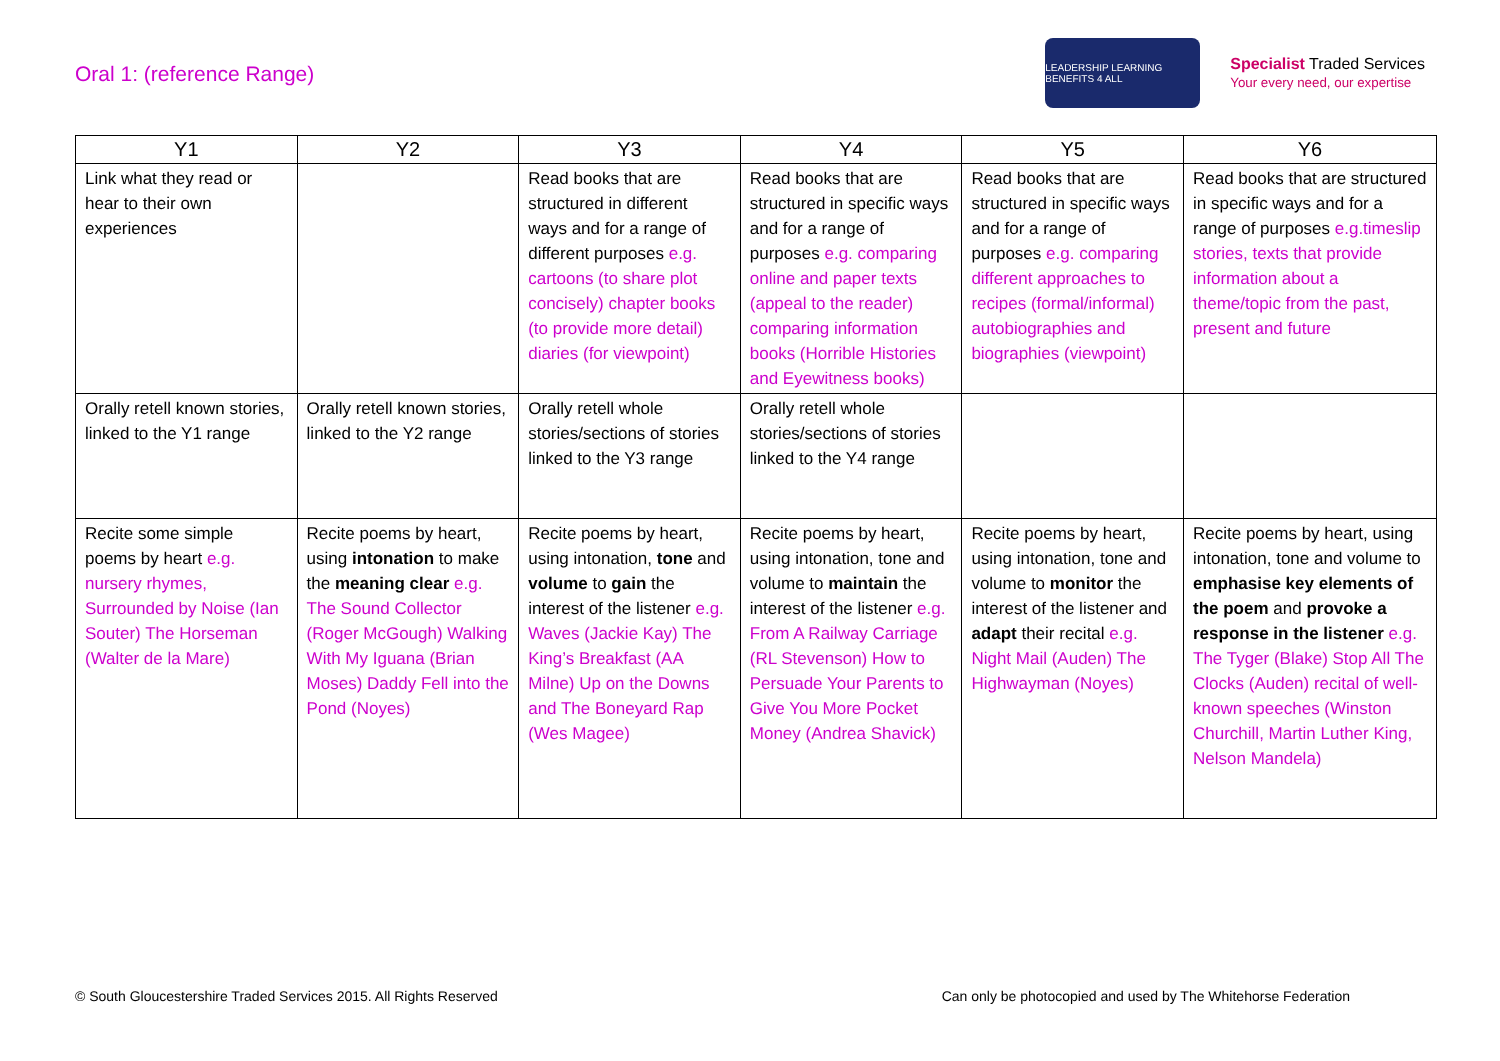Oral 1: (reference Range)
LEADERSHIP LEARNING BENEFITS 4 ALL
Specialist Traded Services
Your every need, our expertise
| Y1 | Y2 | Y3 | Y4 | Y5 | Y6 |
| --- | --- | --- | --- | --- | --- |
| Link what they read or hear to their own experiences | | Read books that are structured in different ways and for a range of different purposes e.g. cartoons (to share plot concisely) chapter books (to provide more detail) diaries (for viewpoint) | Read books that are structured in specific ways and for a range of purposes e.g. comparing online and paper texts (appeal to the reader) comparing information books (Horrible Histories and Eyewitness books) | Read books that are structured in specific ways and for a range of purposes e.g. comparing different approaches to recipes (formal/informal) autobiographies and biographies (viewpoint) | Read books that are structured in specific ways and for a range of purposes e.g.timeslip stories, texts that provide information about a theme/topic from the past, present and future |
| Orally retell known stories, linked to the Y1 range | Orally retell known stories, linked to the Y2 range | Orally retell whole stories/sections of stories linked to the Y3 range | Orally retell whole stories/sections of stories linked to the Y4 range | | |
| Recite some simple poems by heart e.g. nursery rhymes, Surrounded by Noise (Ian Souter) The Horseman (Walter de la Mare) | Recite poems by heart, using intonation to make the meaning clear e.g. The Sound Collector (Roger McGough) Walking With My Iguana (Brian Moses) Daddy Fell into the Pond (Noyes) | Recite poems by heart, using intonation, tone and volume to gain the interest of the listener e.g. Waves (Jackie Kay) The King’s Breakfast (AA Milne) Up on the Downs and The Boneyard Rap (Wes Magee) | Recite poems by heart, using intonation, tone and volume to maintain the interest of the listener e.g. From A Railway Carriage (RL Stevenson) How to Persuade Your Parents to Give You More Pocket Money (Andrea Shavick) | Recite poems by heart, using intonation, tone and volume to monitor the interest of the listener and adapt their recital e.g. Night Mail (Auden) The Highwayman (Noyes) | Recite poems by heart, using intonation, tone and volume to emphasise key elements of the poem and provoke a response in the listener e.g. The Tyger (Blake) Stop All The Clocks (Auden) recital of well-known speeches (Winston Churchill, Martin Luther King, Nelson Mandela) |
© South Gloucestershire Traded Services 2015. All Rights Reserved Can only be photocopied and used by The Whitehorse Federation